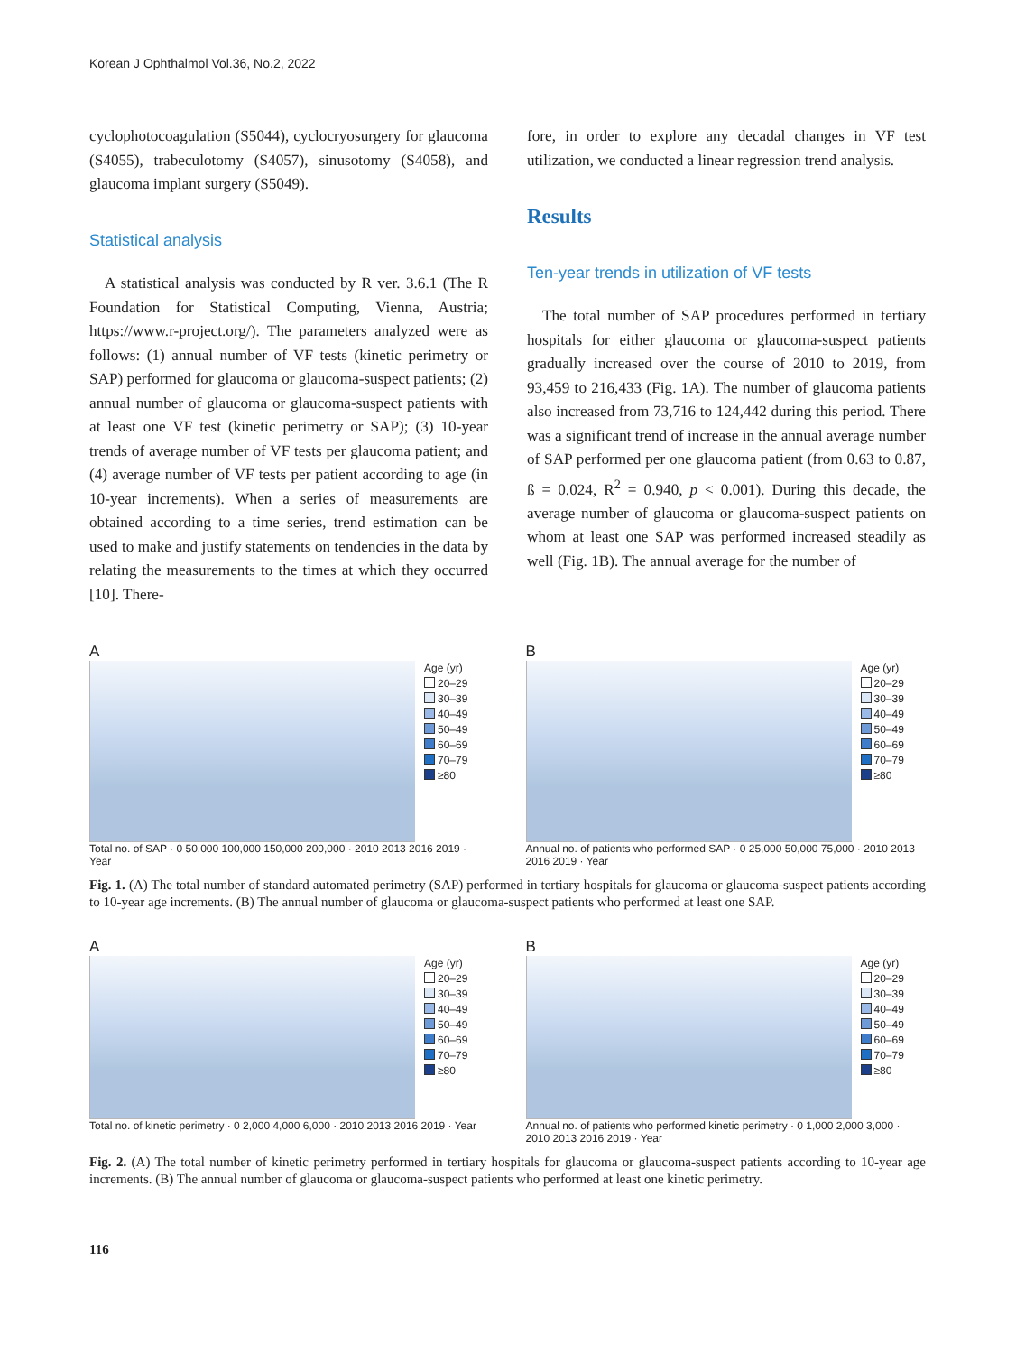Korean J Ophthalmol Vol.36, No.2, 2022
cyclophotocoagulation (S5044), cyclocryosurgery for glaucoma (S4055), trabeculotomy (S4057), sinusotomy (S4058), and glaucoma implant surgery (S5049).
Statistical analysis
A statistical analysis was conducted by R ver. 3.6.1 (The R Foundation for Statistical Computing, Vienna, Austria; https://www.r-project.org/). The parameters analyzed were as follows: (1) annual number of VF tests (kinetic perimetry or SAP) performed for glaucoma or glaucoma-suspect patients; (2) annual number of glaucoma or glaucoma-suspect patients with at least one VF test (kinetic perimetry or SAP); (3) 10-year trends of average number of VF tests per glaucoma patient; and (4) average number of VF tests per patient according to age (in 10-year increments). When a series of measurements are obtained according to a time series, trend estimation can be used to make and justify statements on tendencies in the data by relating the measurements to the times at which they occurred [10]. There-
fore, in order to explore any decadal changes in VF test utilization, we conducted a linear regression trend analysis.
Results
Ten-year trends in utilization of VF tests
The total number of SAP procedures performed in tertiary hospitals for either glaucoma or glaucoma-suspect patients gradually increased over the course of 2010 to 2019, from 93,459 to 216,433 (Fig. 1A). The number of glaucoma patients also increased from 73,716 to 124,442 during this period. There was a significant trend of increase in the annual average number of SAP performed per one glaucoma patient (from 0.63 to 0.87, ß = 0.024, R<sup>2</sup> = 0.940, p < 0.001). During this decade, the average number of glaucoma or glaucoma-suspect patients on whom at least one SAP was performed increased steadily as well (Fig. 1B). The annual average for the number of
A
Age (yr)
20–29
30–39
40–49
50–49
60–69
70–79
≥80
Total no. of SAP · 0 50,000 100,000 150,000 200,000 · 2010 2013 2016 2019 · Year
B
Age (yr)
20–29
30–39
40–49
50–49
60–69
70–79
≥80
Annual no. of patients who performed SAP · 0 25,000 50,000 75,000 · 2010 2013 2016 2019 · Year
Fig. 1. (A) The total number of standard automated perimetry (SAP) performed in tertiary hospitals for glaucoma or glaucoma-suspect patients according to 10-year age increments. (B) The annual number of glaucoma or glaucoma-suspect patients who performed at least one SAP.
A
Age (yr)
20–29
30–39
40–49
50–49
60–69
70–79
≥80
Total no. of kinetic perimetry · 0 2,000 4,000 6,000 · 2010 2013 2016 2019 · Year
B
Age (yr)
20–29
30–39
40–49
50–49
60–69
70–79
≥80
Annual no. of patients who performed kinetic perimetry · 0 1,000 2,000 3,000 · 2010 2013 2016 2019 · Year
Fig. 2. (A) The total number of kinetic perimetry performed in tertiary hospitals for glaucoma or glaucoma-suspect patients according to 10-year age increments. (B) The annual number of glaucoma or glaucoma-suspect patients who performed at least one kinetic perimetry.
116